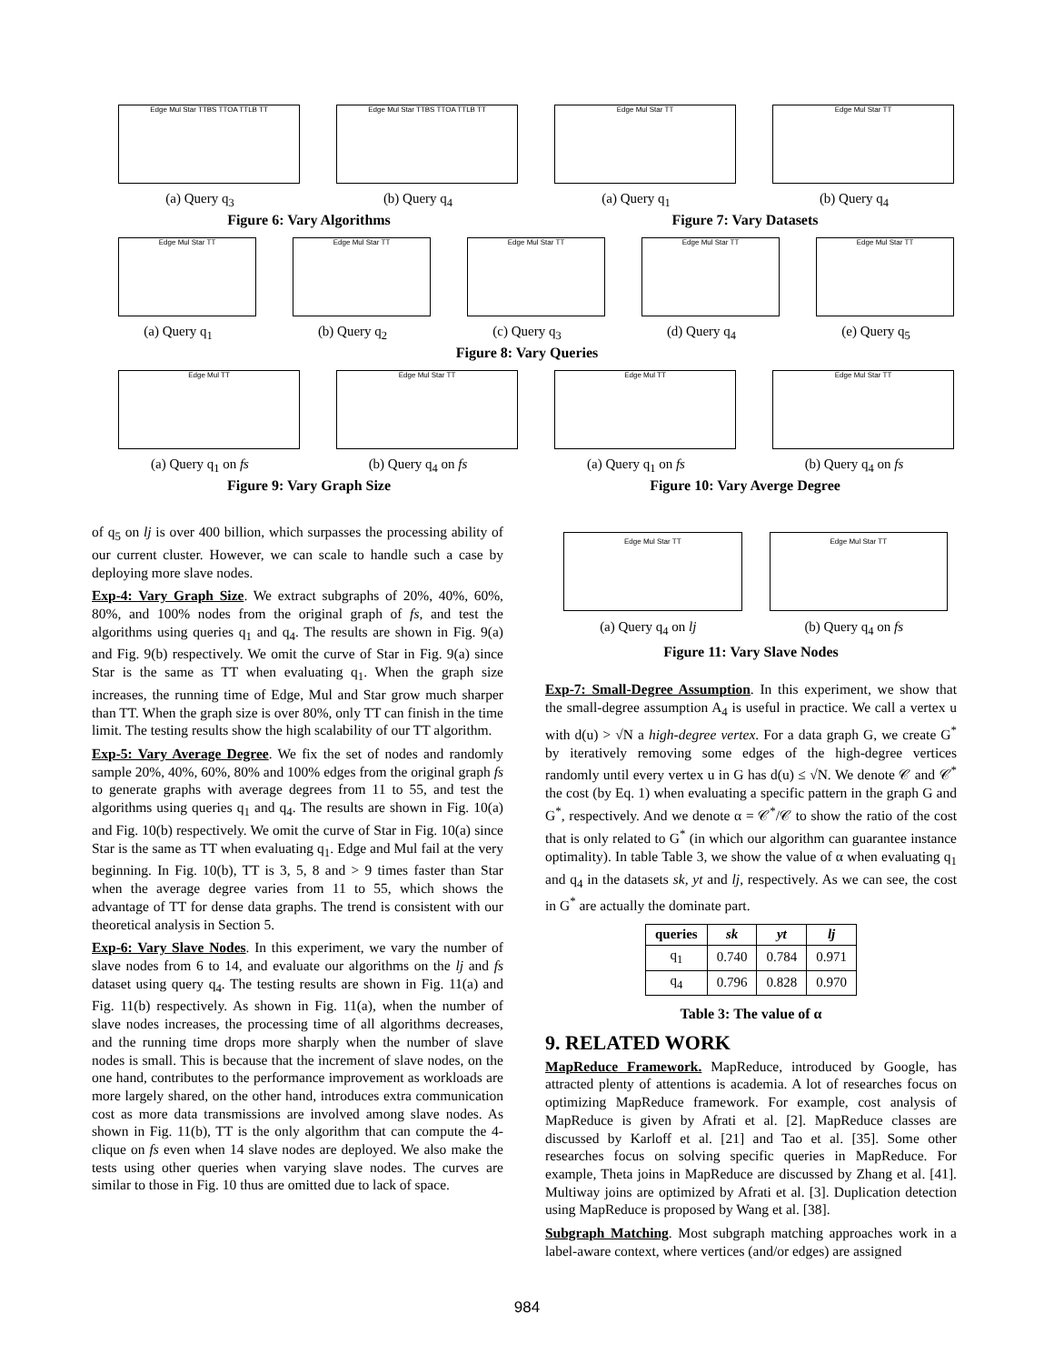Edge Mul Star TTBS TTOA TTLB TT
(a) Query q<sub>3</sub>
Edge Mul Star TTBS TTOA TTLB TT
(b) Query q<sub>4</sub>
Edge Mul Star TT
(a) Query q<sub>1</sub>
Edge Mul Star TT
(b) Query q<sub>4</sub>
Figure 6: Vary Algorithms Figure 7: Vary Datasets
Edge Mul Star TT
(a) Query q<sub>1</sub>
Edge Mul Star TT
(b) Query q<sub>2</sub>
Edge Mul Star TT
(c) Query q<sub>3</sub>
Edge Mul Star TT
(d) Query q<sub>4</sub>
Edge Mul Star TT
(e) Query q<sub>5</sub>
Figure 8: Vary Queries
Edge Mul TT
(a) Query q<sub>1</sub> on fs
Edge Mul Star TT
(b) Query q<sub>4</sub> on fs
Edge Mul TT
(a) Query q<sub>1</sub> on fs
Edge Mul Star TT
(b) Query q<sub>4</sub> on fs
Figure 9: Vary Graph Size Figure 10: Vary Averge Degree
of q<sub>5</sub> on lj is over 400 billion, which surpasses the processing ability of our current cluster. However, we can scale to handle such a case by deploying more slave nodes.
Exp-4: Vary Graph Size. We extract subgraphs of 20%, 40%, 60%, 80%, and 100% nodes from the original graph of fs, and test the algorithms using queries q<sub>1</sub> and q<sub>4</sub>. The results are shown in Fig. 9(a) and Fig. 9(b) respectively. We omit the curve of Star in Fig. 9(a) since Star is the same as TT when evaluating q<sub>1</sub>. When the graph size increases, the running time of Edge, Mul and Star grow much sharper than TT. When the graph size is over 80%, only TT can finish in the time limit. The testing results show the high scalability of our TT algorithm.
Exp-5: Vary Average Degree. We fix the set of nodes and randomly sample 20%, 40%, 60%, 80% and 100% edges from the original graph fs to generate graphs with average degrees from 11 to 55, and test the algorithms using queries q<sub>1</sub> and q<sub>4</sub>. The results are shown in Fig. 10(a) and Fig. 10(b) respectively. We omit the curve of Star in Fig. 10(a) since Star is the same as TT when evaluating q<sub>1</sub>. Edge and Mul fail at the very beginning. In Fig. 10(b), TT is 3, 5, 8 and > 9 times faster than Star when the average degree varies from 11 to 55, which shows the advantage of TT for dense data graphs. The trend is consistent with our theoretical analysis in Section 5.
Exp-6: Vary Slave Nodes. In this experiment, we vary the number of slave nodes from 6 to 14, and evaluate our algorithms on the lj and fs dataset using query q<sub>4</sub>. The testing results are shown in Fig. 11(a) and Fig. 11(b) respectively. As shown in Fig. 11(a), when the number of slave nodes increases, the processing time of all algorithms decreases, and the running time drops more sharply when the number of slave nodes is small. This is because that the increment of slave nodes, on the one hand, contributes to the performance improvement as workloads are more largely shared, on the other hand, introduces extra communication cost as more data transmissions are involved among slave nodes. As shown in Fig. 11(b), TT is the only algorithm that can compute the 4-clique on fs even when 14 slave nodes are deployed. We also make the tests using other queries when varying slave nodes. The curves are similar to those in Fig. 10 thus are omitted due to lack of space.
Edge Mul Star TT
(a) Query q<sub>4</sub> on lj
Edge Mul Star TT
(b) Query q<sub>4</sub> on fs
Figure 11: Vary Slave Nodes
Exp-7: Small-Degree Assumption. In this experiment, we show that the small-degree assumption A<sub>4</sub> is useful in practice. We call a vertex u with d(u) > √N a high-degree vertex. For a data graph G, we create G<sup>*</sup> by iteratively removing some edges of the high-degree vertices randomly until every vertex u in G has d(u) ≤ √N. We denote 𝒞 and 𝒞<sup>*</sup> the cost (by Eq. 1) when evaluating a specific pattern in the graph G and G<sup>*</sup>, respectively. And we denote α = 𝒞<sup>*</sup>/𝒞 to show the ratio of the cost that is only related to G<sup>*</sup> (in which our algorithm can guarantee instance optimality). In table Table 3, we show the value of α when evaluating q<sub>1</sub> and q<sub>4</sub> in the datasets sk, yt and lj, respectively. As we can see, the cost in G<sup>*</sup> are actually the dominate part.
| queries | sk | yt | lj |
| --- | --- | --- | --- |
| q<sub>1</sub> | 0.740 | 0.784 | 0.971 |
| q<sub>4</sub> | 0.796 | 0.828 | 0.970 |
Table 3: The value of α
9. RELATED WORK
MapReduce Framework. MapReduce, introduced by Google, has attracted plenty of attentions is academia. A lot of researches focus on optimizing MapReduce framework. For example, cost analysis of MapReduce is given by Afrati et al. [2]. MapReduce classes are discussed by Karloff et al. [21] and Tao et al. [35]. Some other researches focus on solving specific queries in MapReduce. For example, Theta joins in MapReduce are discussed by Zhang et al. [41]. Multiway joins are optimized by Afrati et al. [3]. Duplication detection using MapReduce is proposed by Wang et al. [38].
Subgraph Matching. Most subgraph matching approaches work in a label-aware context, where vertices (and/or edges) are assigned
984